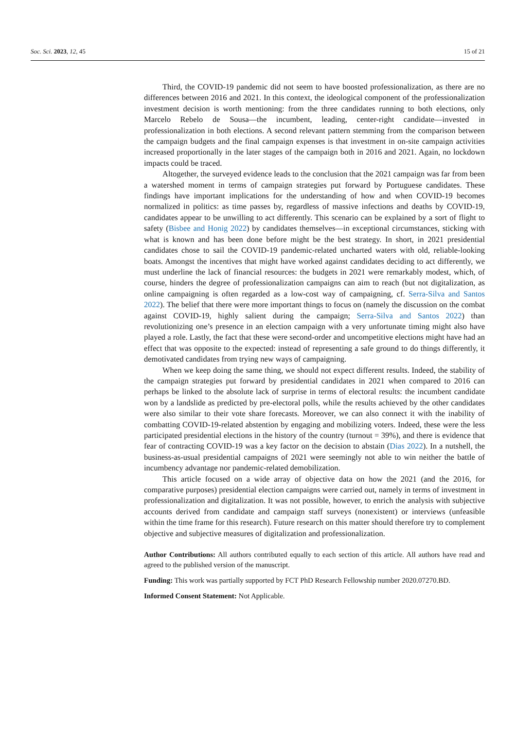Soc. Sci. 2023, 12, 45 15 of 21
Third, the COVID-19 pandemic did not seem to have boosted professionalization, as there are no differences between 2016 and 2021. In this context, the ideological component of the professionalization investment decision is worth mentioning: from the three candidates running to both elections, only Marcelo Rebelo de Sousa—the incumbent, leading, center-right candidate—invested in professionalization in both elections. A second relevant pattern stemming from the comparison between the campaign budgets and the final campaign expenses is that investment in on-site campaign activities increased proportionally in the later stages of the campaign both in 2016 and 2021. Again, no lockdown impacts could be traced.
Altogether, the surveyed evidence leads to the conclusion that the 2021 campaign was far from been a watershed moment in terms of campaign strategies put forward by Portuguese candidates. These findings have important implications for the understanding of how and when COVID-19 becomes normalized in politics: as time passes by, regardless of massive infections and deaths by COVID-19, candidates appear to be unwilling to act differently. This scenario can be explained by a sort of flight to safety (Bisbee and Honig 2022) by candidates themselves—in exceptional circumstances, sticking with what is known and has been done before might be the best strategy. In short, in 2021 presidential candidates chose to sail the COVID-19 pandemic-related uncharted waters with old, reliable-looking boats. Amongst the incentives that might have worked against candidates deciding to act differently, we must underline the lack of financial resources: the budgets in 2021 were remarkably modest, which, of course, hinders the degree of professionalization campaigns can aim to reach (but not digitalization, as online campaigning is often regarded as a low-cost way of campaigning, cf. Serra-Silva and Santos 2022). The belief that there were more important things to focus on (namely the discussion on the combat against COVID-19, highly salient during the campaign; Serra-Silva and Santos 2022) than revolutionizing one’s presence in an election campaign with a very unfortunate timing might also have played a role. Lastly, the fact that these were second-order and uncompetitive elections might have had an effect that was opposite to the expected: instead of representing a safe ground to do things differently, it demotivated candidates from trying new ways of campaigning.
When we keep doing the same thing, we should not expect different results. Indeed, the stability of the campaign strategies put forward by presidential candidates in 2021 when compared to 2016 can perhaps be linked to the absolute lack of surprise in terms of electoral results: the incumbent candidate won by a landslide as predicted by pre-electoral polls, while the results achieved by the other candidates were also similar to their vote share forecasts. Moreover, we can also connect it with the inability of combatting COVID-19-related abstention by engaging and mobilizing voters. Indeed, these were the less participated presidential elections in the history of the country (turnout = 39%), and there is evidence that fear of contracting COVID-19 was a key factor on the decision to abstain (Dias 2022). In a nutshell, the business-as-usual presidential campaigns of 2021 were seemingly not able to win neither the battle of incumbency advantage nor pandemic-related demobilization.
This article focused on a wide array of objective data on how the 2021 (and the 2016, for comparative purposes) presidential election campaigns were carried out, namely in terms of investment in professionalization and digitalization. It was not possible, however, to enrich the analysis with subjective accounts derived from candidate and campaign staff surveys (nonexistent) or interviews (unfeasible within the time frame for this research). Future research on this matter should therefore try to complement objective and subjective measures of digitalization and professionalization.
Author Contributions: All authors contributed equally to each section of this article. All authors have read and agreed to the published version of the manuscript.
Funding: This work was partially supported by FCT PhD Research Fellowship number 2020.07270.BD.
Informed Consent Statement: Not Applicable.